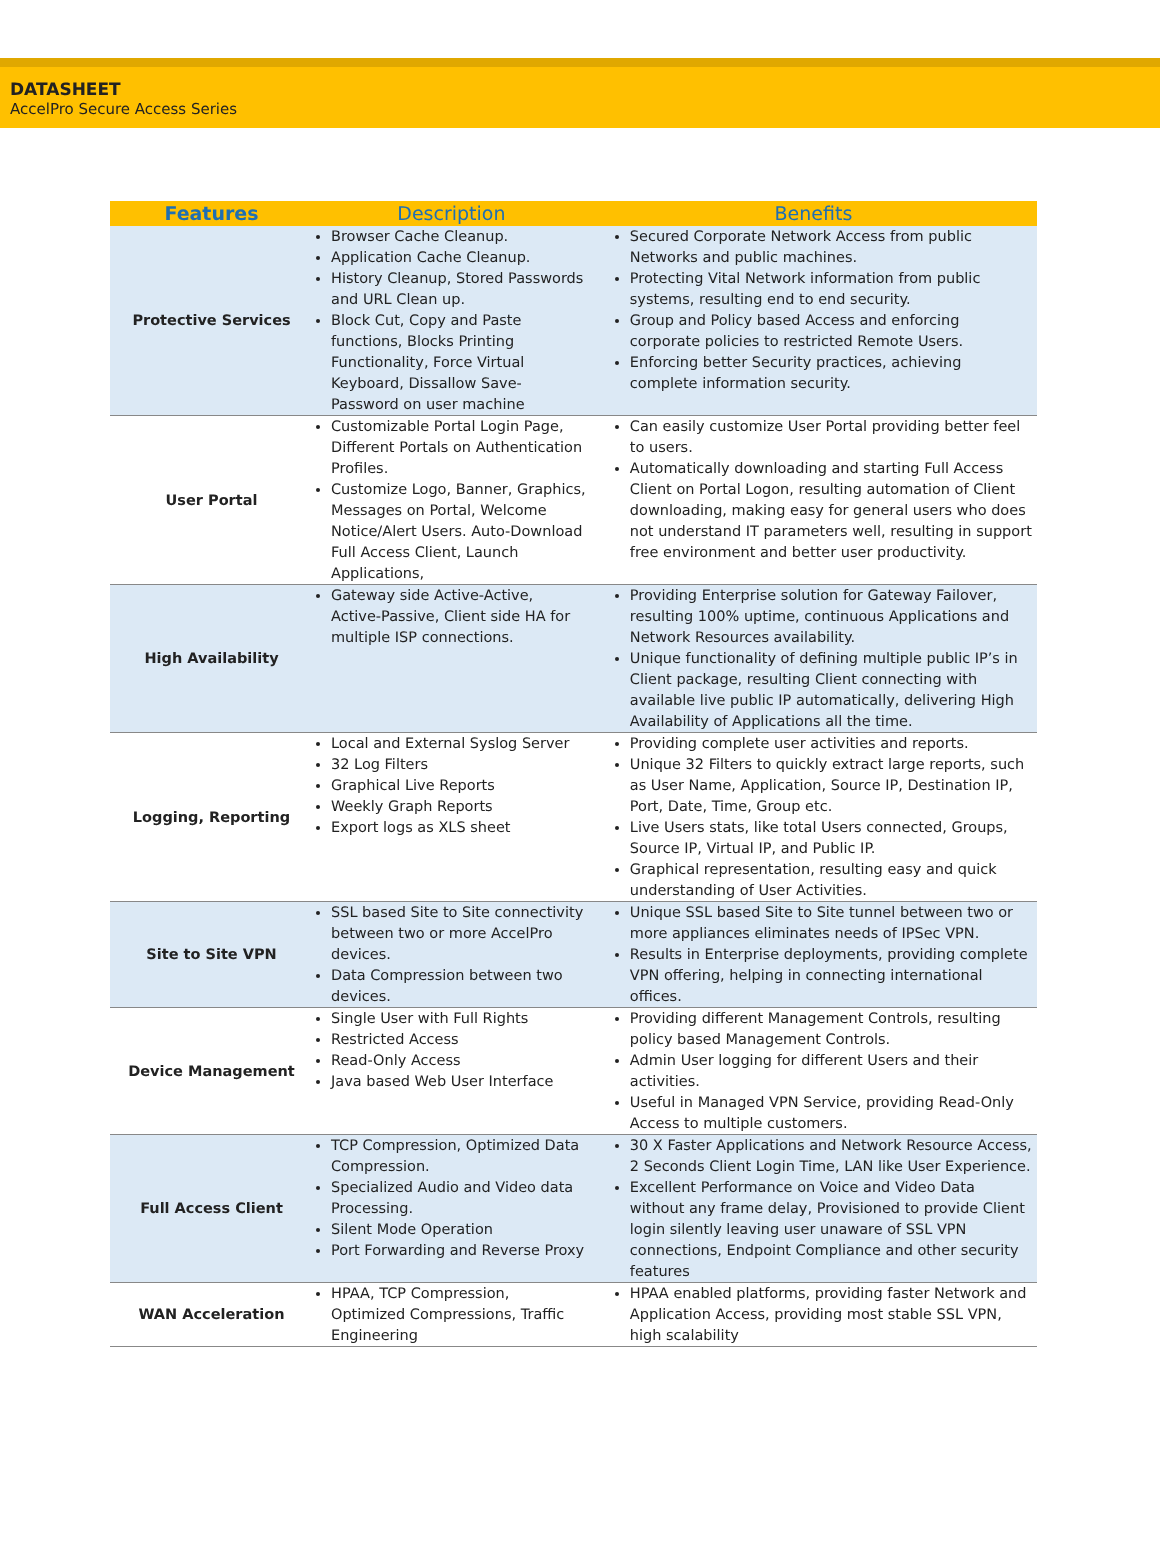DATASHEET
AccelPro Secure Access Series
| Features | Description | Benefits |
| --- | --- | --- |
| Protective Services | Browser Cache Cleanup. Application Cache Cleanup. History Cleanup, Stored Passwords and URL Clean up. Block Cut, Copy and Paste functions, Blocks Printing Functionality, Force Virtual Keyboard, Dissallow Save-Password on user machine | Secured Corporate Network Access from public Networks and public machines. Protecting Vital Network information from public systems, resulting end to end security. Group and Policy based Access and enforcing corporate policies to restricted Remote Users. Enforcing better Security practices, achieving complete information security. |
| User Portal | Customizable Portal Login Page, Different Portals on Authentication Profiles. Customize Logo, Banner, Graphics, Messages on Portal, Welcome Notice/Alert Users. Auto-Download Full Access Client, Launch Applications, | Can easily customize User Portal providing better feel to users. Automatically downloading and starting Full Access Client on Portal Logon, resulting automation of Client downloading, making easy for general users who does not understand IT parameters well, resulting in support free environment and better user productivity. |
| High Availability | Gateway side Active-Active, Active-Passive, Client side HA for multiple ISP connections. | Providing Enterprise solution for Gateway Failover, resulting 100% uptime, continuous Applications and Network Resources availability. Unique functionality of defining multiple public IP’s in Client package, resulting Client connecting with available live public IP automatically, delivering High Availability of Applications all the time. |
| Logging, Reporting | Local and External Syslog Server 32 Log Filters Graphical Live Reports Weekly Graph Reports Export logs as XLS sheet | Providing complete user activities and reports. Unique 32 Filters to quickly extract large reports, such as User Name, Application, Source IP, Destination IP, Port, Date, Time, Group etc. Live Users stats, like total Users connected, Groups, Source IP, Virtual IP, and Public IP. Graphical representation, resulting easy and quick understanding of User Activities. |
| Site to Site VPN | SSL based Site to Site connectivity between two or more AccelPro devices. Data Compression between two devices. | Unique SSL based Site to Site tunnel between two or more appliances eliminates needs of IPSec VPN. Results in Enterprise deployments, providing complete VPN offering, helping in connecting international offices. |
| Device Management | Single User with Full Rights Restricted Access Read-Only Access Java based Web User Interface | Providing different Management Controls, resulting policy based Management Controls. Admin User logging for different Users and their activities. Useful in Managed VPN Service, providing Read-Only Access to multiple customers. |
| Full Access Client | TCP Compression, Optimized Data Compression. Specialized Audio and Video data Processing. Silent Mode Operation Port Forwarding and Reverse Proxy | 30 X Faster Applications and Network Resource Access, 2 Seconds Client Login Time, LAN like User Experience. Excellent Performance on Voice and Video Data without any frame delay, Provisioned to provide Client login silently leaving user unaware of SSL VPN connections, Endpoint Compliance and other security features |
| WAN Acceleration | HPAA, TCP Compression, Optimized Compressions, Traffic Engineering | HPAA enabled platforms, providing faster Network and Application Access, providing most stable SSL VPN, high scalability |